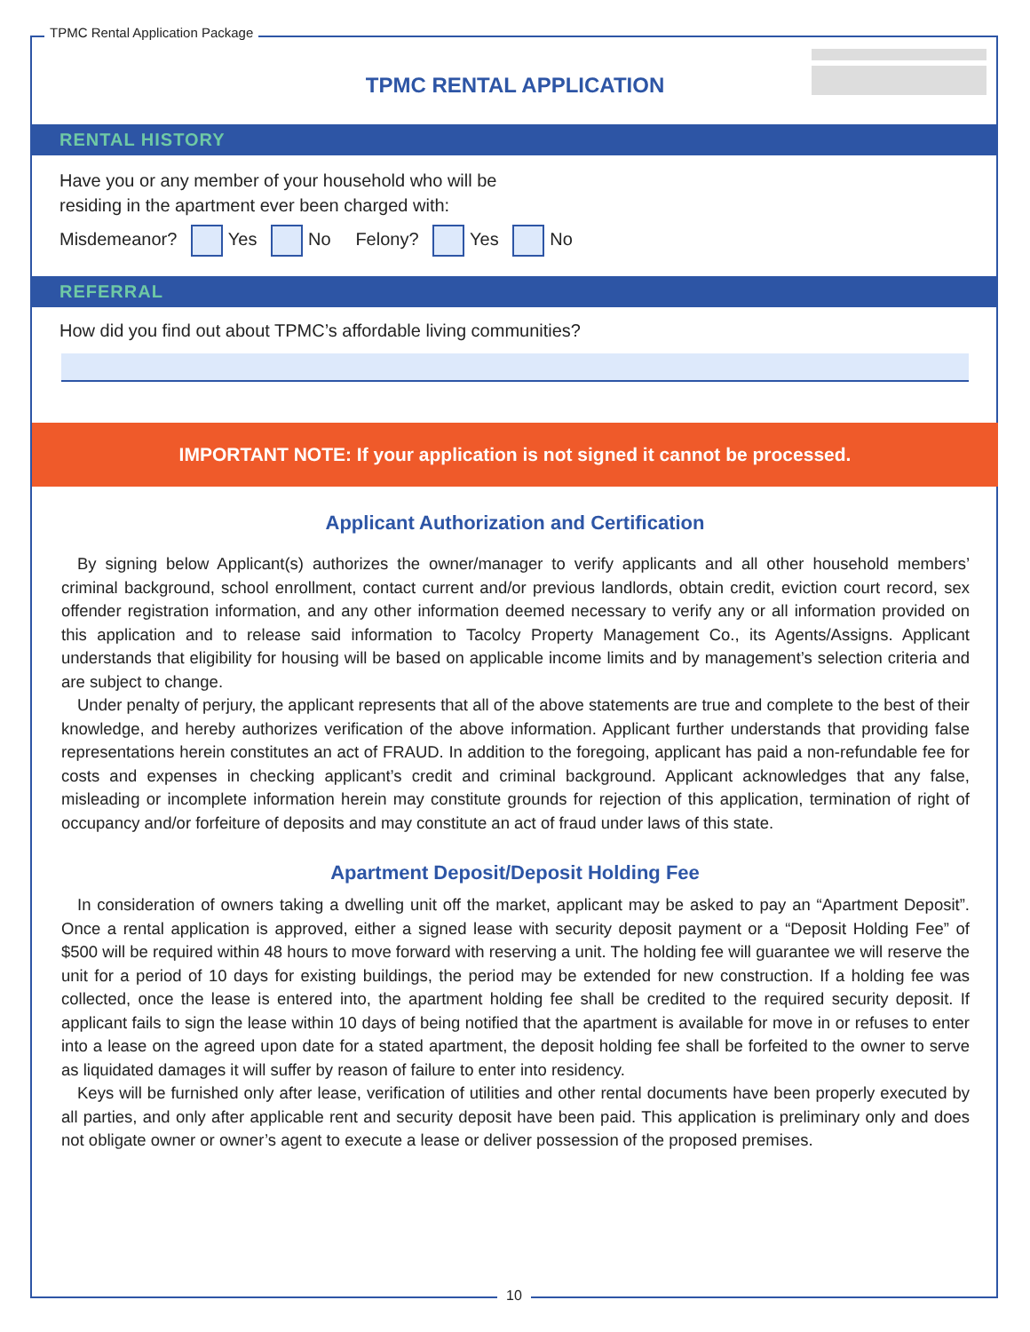TPMC Rental Application Package
TPMC RENTAL APPLICATION
RENTAL HISTORY
Have you or any member of your household who will be
residing in the apartment ever been charged with:
Misdemeanor? Yes No Felony? Yes No
REFERRAL
How did you find out about TPMC’s affordable living communities?
IMPORTANT NOTE: If your application is not signed it cannot be processed.
Applicant Authorization and Certification
By signing below Applicant(s) authorizes the owner/manager to verify applicants and all other household members’ criminal background, school enrollment, contact current and/or previous landlords, obtain credit, eviction court record, sex offender registration information, and any other information deemed necessary to verify any or all information provided on this application and to release said information to Tacolcy Property Management Co., its Agents/Assigns. Applicant understands that eligibility for housing will be based on applicable income limits and by management’s selection criteria and are subject to change.
Under penalty of perjury, the applicant represents that all of the above statements are true and complete to the best of their knowledge, and hereby authorizes verification of the above information. Applicant further understands that providing false representations herein constitutes an act of FRAUD. In addition to the foregoing, applicant has paid a non-refundable fee for costs and expenses in checking applicant’s credit and criminal background. Applicant acknowledges that any false, misleading or incomplete information herein may constitute grounds for rejection of this application, termination of right of occupancy and/or forfeiture of deposits and may constitute an act of fraud under laws of this state.
Apartment Deposit/Deposit Holding Fee
In consideration of owners taking a dwelling unit off the market, applicant may be asked to pay an “Apartment Deposit”. Once a rental application is approved, either a signed lease with security deposit payment or a “Deposit Holding Fee” of $500 will be required within 48 hours to move forward with reserving a unit. The holding fee will guarantee we will reserve the unit for a period of 10 days for existing buildings, the period may be extended for new construction. If a holding fee was collected, once the lease is entered into, the apartment holding fee shall be credited to the required security deposit. If applicant fails to sign the lease within 10 days of being notified that the apartment is available for move in or refuses to enter into a lease on the agreed upon date for a stated apartment, the deposit holding fee shall be forfeited to the owner to serve as liquidated damages it will suffer by reason of failure to enter into residency.
Keys will be furnished only after lease, verification of utilities and other rental documents have been properly executed by all parties, and only after applicable rent and security deposit have been paid. This application is preliminary only and does not obligate owner or owner’s agent to execute a lease or deliver possession of the proposed premises.
10